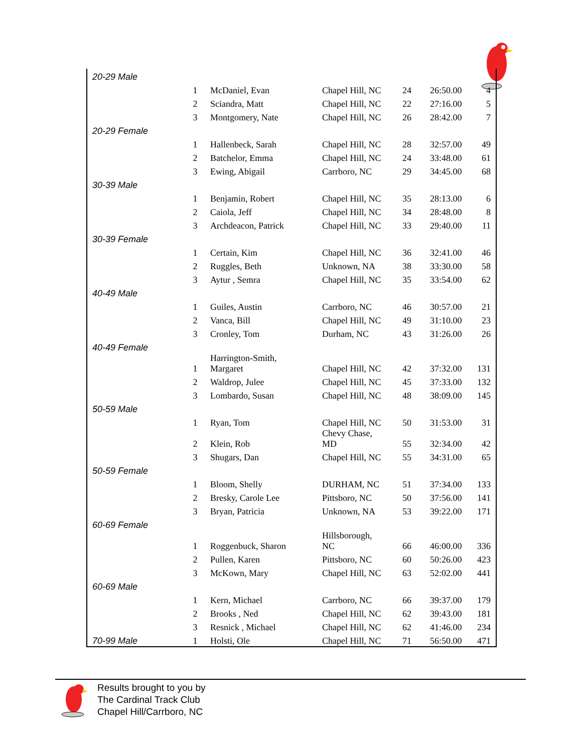| 20-29 Male | | | | | | |
| | 1 | McDaniel, Evan | Chapel Hill, NC | 24 | 26:50.00 | 4 |
| | 2 | Sciandra, Matt | Chapel Hill, NC | 22 | 27:16.00 | 5 |
| | 3 | Montgomery, Nate | Chapel Hill, NC | 26 | 28:42.00 | 7 |
| 20-29 Female | | | | | | |
| | 1 | Hallenbeck, Sarah | Chapel Hill, NC | 28 | 32:57.00 | 49 |
| | 2 | Batchelor, Emma | Chapel Hill, NC | 24 | 33:48.00 | 61 |
| | 3 | Ewing, Abigail | Carrboro, NC | 29 | 34:45.00 | 68 |
| 30-39 Male | | | | | | |
| | 1 | Benjamin, Robert | Chapel Hill, NC | 35 | 28:13.00 | 6 |
| | 2 | Caiola, Jeff | Chapel Hill, NC | 34 | 28:48.00 | 8 |
| | 3 | Archdeacon, Patrick | Chapel Hill, NC | 33 | 29:40.00 | 11 |
| 30-39 Female | | | | | | |
| | 1 | Certain, Kim | Chapel Hill, NC | 36 | 32:41.00 | 46 |
| | 2 | Ruggles, Beth | Unknown, NA | 38 | 33:30.00 | 58 |
| | 3 | Aytur , Semra | Chapel Hill, NC | 35 | 33:54.00 | 62 |
| 40-49 Male | | | | | | |
| | 1 | Guiles, Austin | Carrboro, NC | 46 | 30:57.00 | 21 |
| | 2 | Vanca, Bill | Chapel Hill, NC | 49 | 31:10.00 | 23 |
| | 3 | Cronley, Tom | Durham, NC | 43 | 31:26.00 | 26 |
| 40-49 Female | | | | | | |
| | 1 | Harrington-Smith, Margaret | Chapel Hill, NC | 42 | 37:32.00 | 131 |
| | 2 | Waldrop, Julee | Chapel Hill, NC | 45 | 37:33.00 | 132 |
| | 3 | Lombardo, Susan | Chapel Hill, NC | 48 | 38:09.00 | 145 |
| 50-59 Male | | | | | | |
| | 1 | Ryan, Tom | Chapel Hill, NC | 50 | 31:53.00 | 31 |
| | 2 | Klein, Rob | Chevy Chase, MD | 55 | 32:34.00 | 42 |
| | 3 | Shugars, Dan | Chapel Hill, NC | 55 | 34:31.00 | 65 |
| 50-59 Female | | | | | | |
| | 1 | Bloom, Shelly | DURHAM, NC | 51 | 37:34.00 | 133 |
| | 2 | Bresky, Carole Lee | Pittsboro, NC | 50 | 37:56.00 | 141 |
| | 3 | Bryan, Patricia | Unknown, NA | 53 | 39:22.00 | 171 |
| 60-69 Female | | | | | | |
| | 1 | Roggenbuck, Sharon | Hillsborough, NC | 66 | 46:00.00 | 336 |
| | 2 | Pullen, Karen | Pittsboro, NC | 60 | 50:26.00 | 423 |
| | 3 | McKown, Mary | Chapel Hill, NC | 63 | 52:02.00 | 441 |
| 60-69 Male | | | | | | |
| | 1 | Kern, Michael | Carrboro, NC | 66 | 39:37.00 | 179 |
| | 2 | Brooks , Ned | Chapel Hill, NC | 62 | 39:43.00 | 181 |
| | 3 | Resnick , Michael | Chapel Hill, NC | 62 | 41:46.00 | 234 |
| 70-99 Male | 1 | Holsti, Ole | Chapel Hill, NC | 71 | 56:50.00 | 471 |
Results brought to you by
The Cardinal Track Club
Chapel Hill/Carrboro, NC